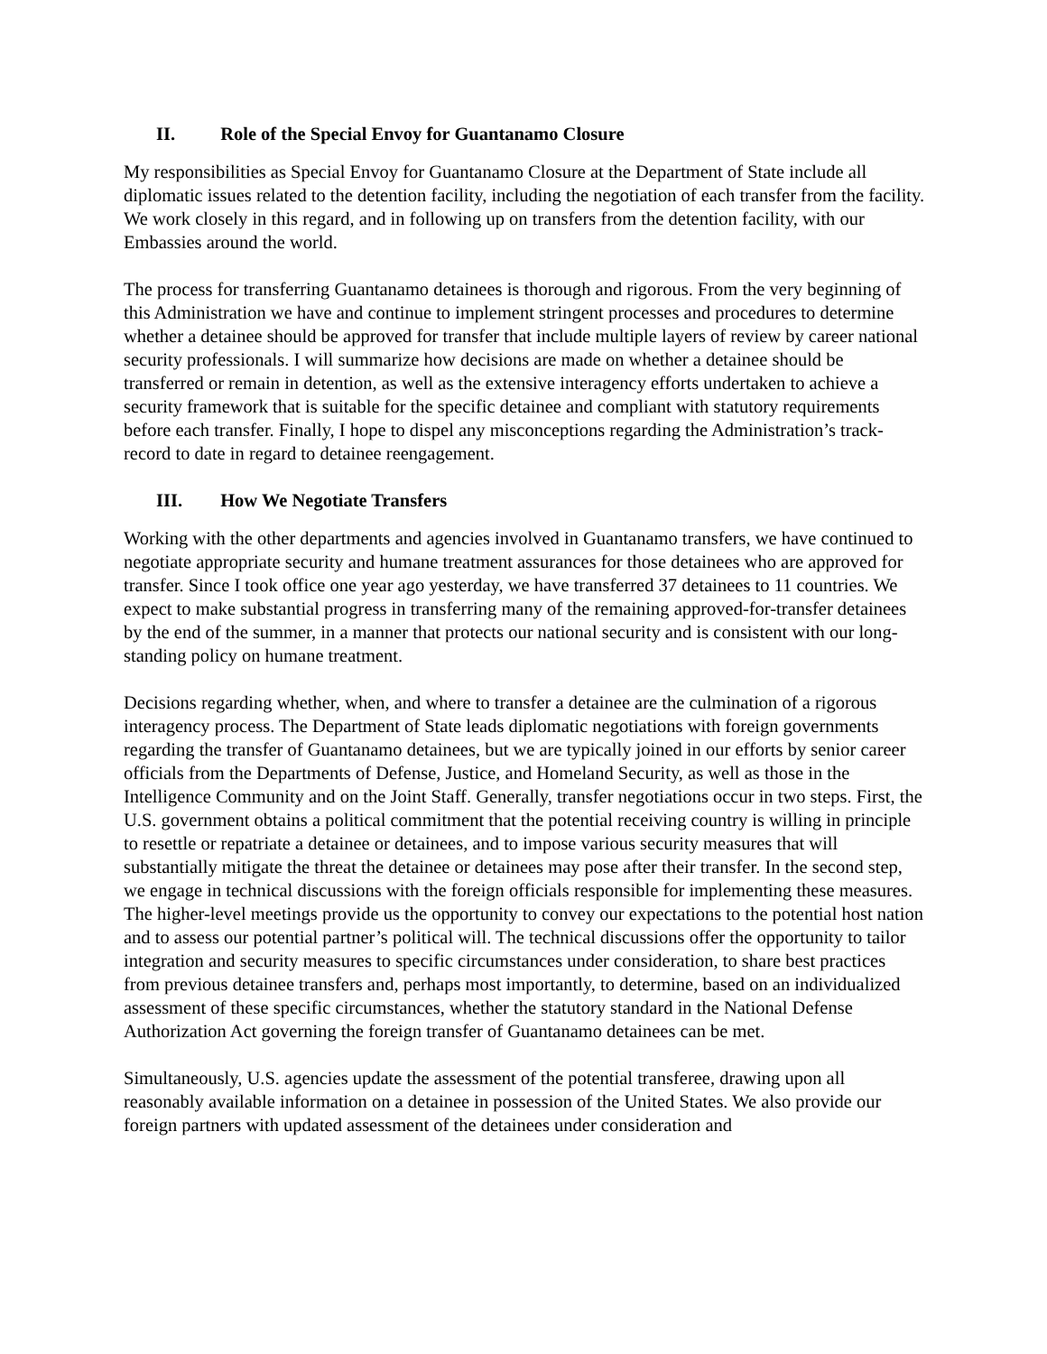II. Role of the Special Envoy for Guantanamo Closure
My responsibilities as Special Envoy for Guantanamo Closure at the Department of State include all diplomatic issues related to the detention facility, including the negotiation of each transfer from the facility. We work closely in this regard, and in following up on transfers from the detention facility, with our Embassies around the world.
The process for transferring Guantanamo detainees is thorough and rigorous. From the very beginning of this Administration we have and continue to implement stringent processes and procedures to determine whether a detainee should be approved for transfer that include multiple layers of review by career national security professionals. I will summarize how decisions are made on whether a detainee should be transferred or remain in detention, as well as the extensive interagency efforts undertaken to achieve a security framework that is suitable for the specific detainee and compliant with statutory requirements before each transfer. Finally, I hope to dispel any misconceptions regarding the Administration’s track-record to date in regard to detainee reengagement.
III. How We Negotiate Transfers
Working with the other departments and agencies involved in Guantanamo transfers, we have continued to negotiate appropriate security and humane treatment assurances for those detainees who are approved for transfer. Since I took office one year ago yesterday, we have transferred 37 detainees to 11 countries. We expect to make substantial progress in transferring many of the remaining approved-for-transfer detainees by the end of the summer, in a manner that protects our national security and is consistent with our long-standing policy on humane treatment.
Decisions regarding whether, when, and where to transfer a detainee are the culmination of a rigorous interagency process. The Department of State leads diplomatic negotiations with foreign governments regarding the transfer of Guantanamo detainees, but we are typically joined in our efforts by senior career officials from the Departments of Defense, Justice, and Homeland Security, as well as those in the Intelligence Community and on the Joint Staff. Generally, transfer negotiations occur in two steps. First, the U.S. government obtains a political commitment that the potential receiving country is willing in principle to resettle or repatriate a detainee or detainees, and to impose various security measures that will substantially mitigate the threat the detainee or detainees may pose after their transfer. In the second step, we engage in technical discussions with the foreign officials responsible for implementing these measures. The higher-level meetings provide us the opportunity to convey our expectations to the potential host nation and to assess our potential partner’s political will. The technical discussions offer the opportunity to tailor integration and security measures to specific circumstances under consideration, to share best practices from previous detainee transfers and, perhaps most importantly, to determine, based on an individualized assessment of these specific circumstances, whether the statutory standard in the National Defense Authorization Act governing the foreign transfer of Guantanamo detainees can be met.
Simultaneously, U.S. agencies update the assessment of the potential transferee, drawing upon all reasonably available information on a detainee in possession of the United States. We also provide our foreign partners with updated assessment of the detainees under consideration and